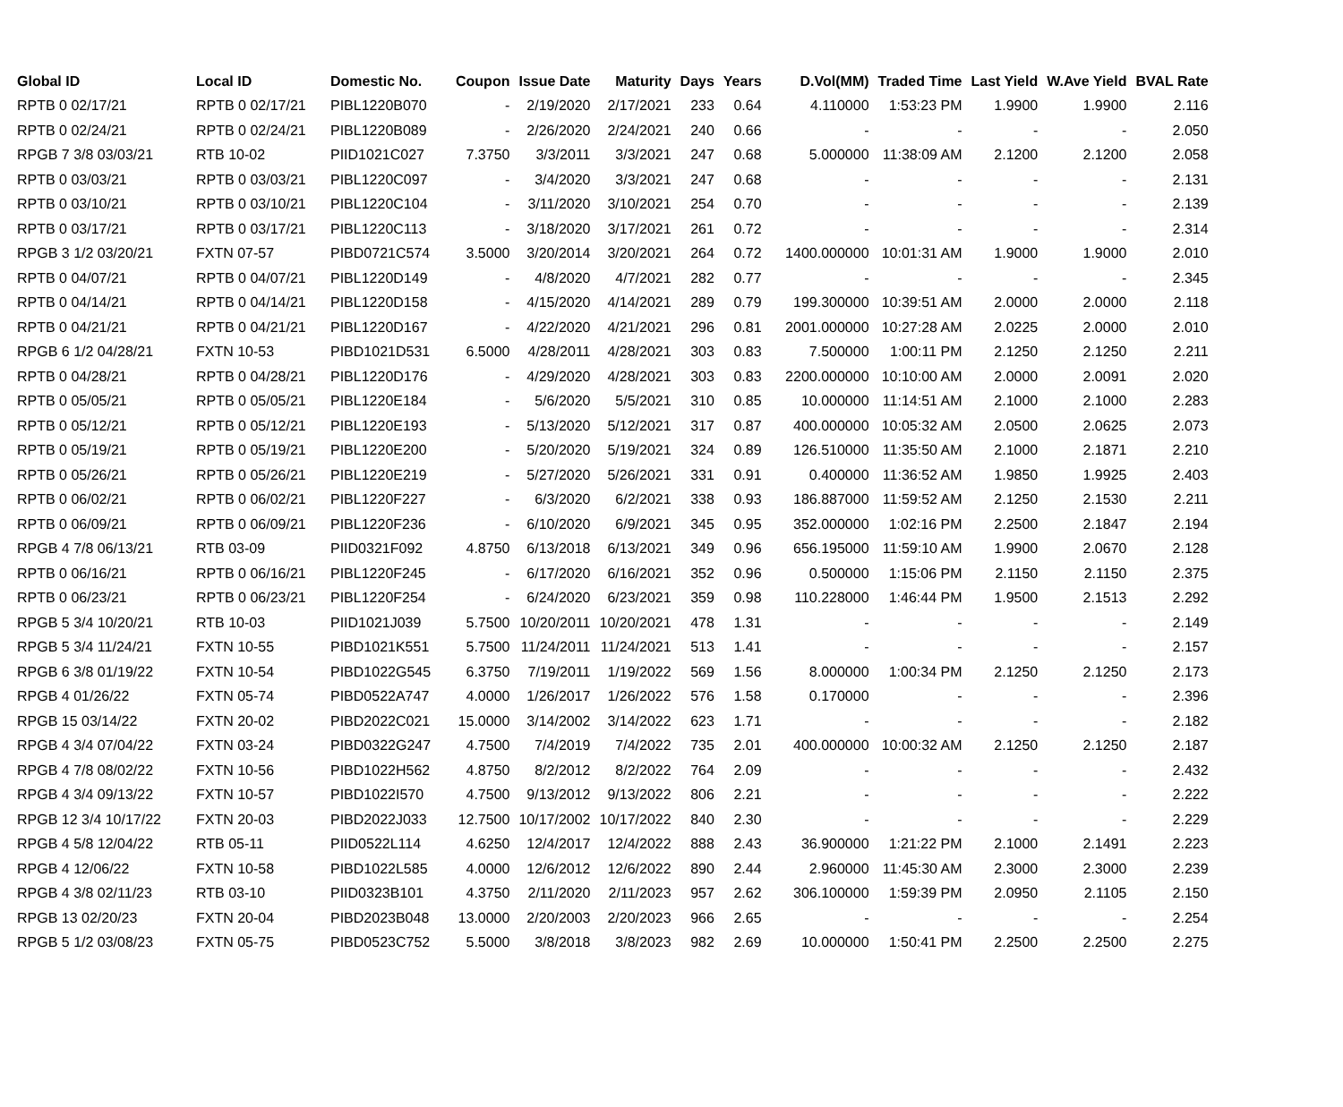| Global ID | Local ID | Domestic No. | Coupon | Issue Date | Maturity | Days | Years | D.Vol(MM) | Traded Time | Last Yield | W.Ave Yield | BVAL Rate |
| --- | --- | --- | --- | --- | --- | --- | --- | --- | --- | --- | --- | --- |
| RPTB 0 02/17/21 | RPTB 0 02/17/21 | PIBL1220B070 | - | 2/19/2020 | 2/17/2021 | 233 | 0.64 | 4.110000 | 1:53:23 PM | 1.9900 | 1.9900 | 2.116 |
| RPTB 0 02/24/21 | RPTB 0 02/24/21 | PIBL1220B089 | - | 2/26/2020 | 2/24/2021 | 240 | 0.66 | - | - | - | - | 2.050 |
| RPGB 7 3/8 03/03/21 | RTB 10-02 | PIID1021C027 | 7.3750 | 3/3/2011 | 3/3/2021 | 247 | 0.68 | 5.000000 | 11:38:09 AM | 2.1200 | 2.1200 | 2.058 |
| RPTB 0 03/03/21 | RPTB 0 03/03/21 | PIBL1220C097 | - | 3/4/2020 | 3/3/2021 | 247 | 0.68 | - | - | - | - | 2.131 |
| RPTB 0 03/10/21 | RPTB 0 03/10/21 | PIBL1220C104 | - | 3/11/2020 | 3/10/2021 | 254 | 0.70 | - | - | - | - | 2.139 |
| RPTB 0 03/17/21 | RPTB 0 03/17/21 | PIBL1220C113 | - | 3/18/2020 | 3/17/2021 | 261 | 0.72 | - | - | - | - | 2.314 |
| RPGB 3 1/2 03/20/21 | FXTN 07-57 | PIBD0721C574 | 3.5000 | 3/20/2014 | 3/20/2021 | 264 | 0.72 | 1400.000000 | 10:01:31 AM | 1.9000 | 1.9000 | 2.010 |
| RPTB 0 04/07/21 | RPTB 0 04/07/21 | PIBL1220D149 | - | 4/8/2020 | 4/7/2021 | 282 | 0.77 | - | - | - | - | 2.345 |
| RPTB 0 04/14/21 | RPTB 0 04/14/21 | PIBL1220D158 | - | 4/15/2020 | 4/14/2021 | 289 | 0.79 | 199.300000 | 10:39:51 AM | 2.0000 | 2.0000 | 2.118 |
| RPTB 0 04/21/21 | RPTB 0 04/21/21 | PIBL1220D167 | - | 4/22/2020 | 4/21/2021 | 296 | 0.81 | 2001.000000 | 10:27:28 AM | 2.0225 | 2.0000 | 2.010 |
| RPGB 6 1/2 04/28/21 | FXTN 10-53 | PIBD1021D531 | 6.5000 | 4/28/2011 | 4/28/2021 | 303 | 0.83 | 7.500000 | 1:00:11 PM | 2.1250 | 2.1250 | 2.211 |
| RPTB 0 04/28/21 | RPTB 0 04/28/21 | PIBL1220D176 | - | 4/29/2020 | 4/28/2021 | 303 | 0.83 | 2200.000000 | 10:10:00 AM | 2.0000 | 2.0091 | 2.020 |
| RPTB 0 05/05/21 | RPTB 0 05/05/21 | PIBL1220E184 | - | 5/6/2020 | 5/5/2021 | 310 | 0.85 | 10.000000 | 11:14:51 AM | 2.1000 | 2.1000 | 2.283 |
| RPTB 0 05/12/21 | RPTB 0 05/12/21 | PIBL1220E193 | - | 5/13/2020 | 5/12/2021 | 317 | 0.87 | 400.000000 | 10:05:32 AM | 2.0500 | 2.0625 | 2.073 |
| RPTB 0 05/19/21 | RPTB 0 05/19/21 | PIBL1220E200 | - | 5/20/2020 | 5/19/2021 | 324 | 0.89 | 126.510000 | 11:35:50 AM | 2.1000 | 2.1871 | 2.210 |
| RPTB 0 05/26/21 | RPTB 0 05/26/21 | PIBL1220E219 | - | 5/27/2020 | 5/26/2021 | 331 | 0.91 | 0.400000 | 11:36:52 AM | 1.9850 | 1.9925 | 2.403 |
| RPTB 0 06/02/21 | RPTB 0 06/02/21 | PIBL1220F227 | - | 6/3/2020 | 6/2/2021 | 338 | 0.93 | 186.887000 | 11:59:52 AM | 2.1250 | 2.1530 | 2.211 |
| RPTB 0 06/09/21 | RPTB 0 06/09/21 | PIBL1220F236 | - | 6/10/2020 | 6/9/2021 | 345 | 0.95 | 352.000000 | 1:02:16 PM | 2.2500 | 2.1847 | 2.194 |
| RPGB 4 7/8 06/13/21 | RTB 03-09 | PIID0321F092 | 4.8750 | 6/13/2018 | 6/13/2021 | 349 | 0.96 | 656.195000 | 11:59:10 AM | 1.9900 | 2.0670 | 2.128 |
| RPTB 0 06/16/21 | RPTB 0 06/16/21 | PIBL1220F245 | - | 6/17/2020 | 6/16/2021 | 352 | 0.96 | 0.500000 | 1:15:06 PM | 2.1150 | 2.1150 | 2.375 |
| RPTB 0 06/23/21 | RPTB 0 06/23/21 | PIBL1220F254 | - | 6/24/2020 | 6/23/2021 | 359 | 0.98 | 110.228000 | 1:46:44 PM | 1.9500 | 2.1513 | 2.292 |
| RPGB 5 3/4 10/20/21 | RTB 10-03 | PIID1021J039 | 5.7500 | 10/20/2011 | 10/20/2021 | 478 | 1.31 | - | - | - | - | 2.149 |
| RPGB 5 3/4 11/24/21 | FXTN 10-55 | PIBD1021K551 | 5.7500 | 11/24/2011 | 11/24/2021 | 513 | 1.41 | - | - | - | - | 2.157 |
| RPGB 6 3/8 01/19/22 | FXTN 10-54 | PIBD1022G545 | 6.3750 | 7/19/2011 | 1/19/2022 | 569 | 1.56 | 8.000000 | 1:00:34 PM | 2.1250 | 2.1250 | 2.173 |
| RPGB 4 01/26/22 | FXTN 05-74 | PIBD0522A747 | 4.0000 | 1/26/2017 | 1/26/2022 | 576 | 1.58 | 0.170000 | - | - | - | 2.396 |
| RPGB 15 03/14/22 | FXTN 20-02 | PIBD2022C021 | 15.0000 | 3/14/2002 | 3/14/2022 | 623 | 1.71 | - | - | - | - | 2.182 |
| RPGB 4 3/4 07/04/22 | FXTN 03-24 | PIBD0322G247 | 4.7500 | 7/4/2019 | 7/4/2022 | 735 | 2.01 | 400.000000 | 10:00:32 AM | 2.1250 | 2.1250 | 2.187 |
| RPGB 4 7/8 08/02/22 | FXTN 10-56 | PIBD1022H562 | 4.8750 | 8/2/2012 | 8/2/2022 | 764 | 2.09 | - | - | - | - | 2.432 |
| RPGB 4 3/4 09/13/22 | FXTN 10-57 | PIBD1022I570 | 4.7500 | 9/13/2012 | 9/13/2022 | 806 | 2.21 | - | - | - | - | 2.222 |
| RPGB 12 3/4 10/17/22 | FXTN 20-03 | PIBD2022J033 | 12.7500 | 10/17/2002 | 10/17/2022 | 840 | 2.30 | - | - | - | - | 2.229 |
| RPGB 4 5/8 12/04/22 | RTB 05-11 | PIID0522L114 | 4.6250 | 12/4/2017 | 12/4/2022 | 888 | 2.43 | 36.900000 | 1:21:22 PM | 2.1000 | 2.1491 | 2.223 |
| RPGB 4 12/06/22 | FXTN 10-58 | PIBD1022L585 | 4.0000 | 12/6/2012 | 12/6/2022 | 890 | 2.44 | 2.960000 | 11:45:30 AM | 2.3000 | 2.3000 | 2.239 |
| RPGB 4 3/8 02/11/23 | RTB 03-10 | PIID0323B101 | 4.3750 | 2/11/2020 | 2/11/2023 | 957 | 2.62 | 306.100000 | 1:59:39 PM | 2.0950 | 2.1105 | 2.150 |
| RPGB 13 02/20/23 | FXTN 20-04 | PIBD2023B048 | 13.0000 | 2/20/2003 | 2/20/2023 | 966 | 2.65 | - | - | - | - | 2.254 |
| RPGB 5 1/2 03/08/23 | FXTN 05-75 | PIBD0523C752 | 5.5000 | 3/8/2018 | 3/8/2023 | 982 | 2.69 | 10.000000 | 1:50:41 PM | 2.2500 | 2.2500 | 2.275 |